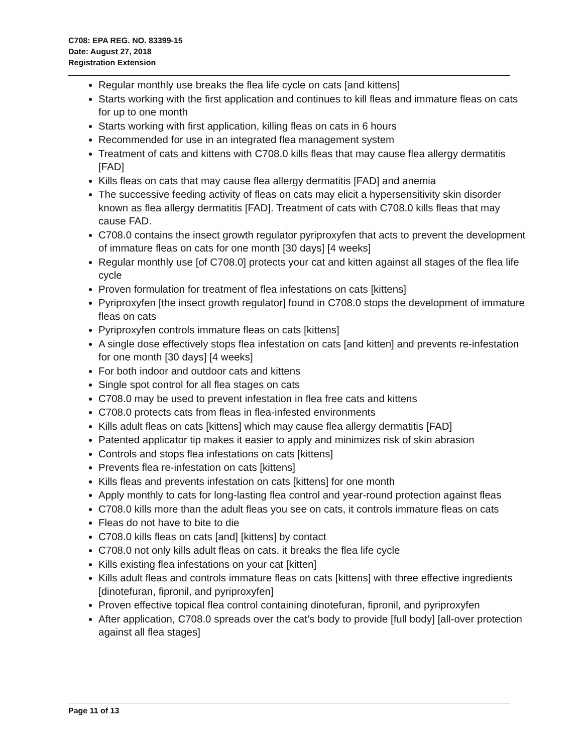C708: EPA REG. NO. 83399-15
Date: August 27, 2018
Registration Extension
Regular monthly use breaks the flea life cycle on cats [and kittens]
Starts working with the first application and continues to kill fleas and immature fleas on cats for up to one month
Starts working with first application, killing fleas on cats in 6 hours
Recommended for use in an integrated flea management system
Treatment of cats and kittens with C708.0 kills fleas that may cause flea allergy dermatitis [FAD]
Kills fleas on cats that may cause flea allergy dermatitis [FAD] and anemia
The successive feeding activity of fleas on cats may elicit a hypersensitivity skin disorder known as flea allergy dermatitis [FAD]. Treatment of cats with C708.0 kills fleas that may cause FAD.
C708.0 contains the insect growth regulator pyriproxyfen that acts to prevent the development of immature fleas on cats for one month [30 days] [4 weeks]
Regular monthly use [of C708.0] protects your cat and kitten against all stages of the flea life cycle
Proven formulation for treatment of flea infestations on cats [kittens]
Pyriproxyfen [the insect growth regulator] found in C708.0 stops the development of immature fleas on cats
Pyriproxyfen controls immature fleas on cats [kittens]
A single dose effectively stops flea infestation on cats [and kitten] and prevents re-infestation for one month [30 days] [4 weeks]
For both indoor and outdoor cats and kittens
Single spot control for all flea stages on cats
C708.0 may be used to prevent infestation in flea free cats and kittens
C708.0 protects cats from fleas in flea-infested environments
Kills adult fleas on cats [kittens] which may cause flea allergy dermatitis [FAD]
Patented applicator tip makes it easier to apply and minimizes risk of skin abrasion
Controls and stops flea infestations on cats [kittens]
Prevents flea re-infestation on cats [kittens]
Kills fleas and prevents infestation on cats [kittens] for one month
Apply monthly to cats for long-lasting flea control and year-round protection against fleas
C708.0 kills more than the adult fleas you see on cats, it controls immature fleas on cats
Fleas do not have to bite to die
C708.0 kills fleas on cats [and] [kittens] by contact
C708.0 not only kills adult fleas on cats, it breaks the flea life cycle
Kills existing flea infestations on your cat [kitten]
Kills adult fleas and controls immature fleas on cats [kittens] with three effective ingredients [dinotefuran, fipronil, and pyriproxyfen]
Proven effective topical flea control containing dinotefuran, fipronil, and pyriproxyfen
After application, C708.0 spreads over the cat’s body to provide [full body] [all-over protection against all flea stages]
Page 11 of 13